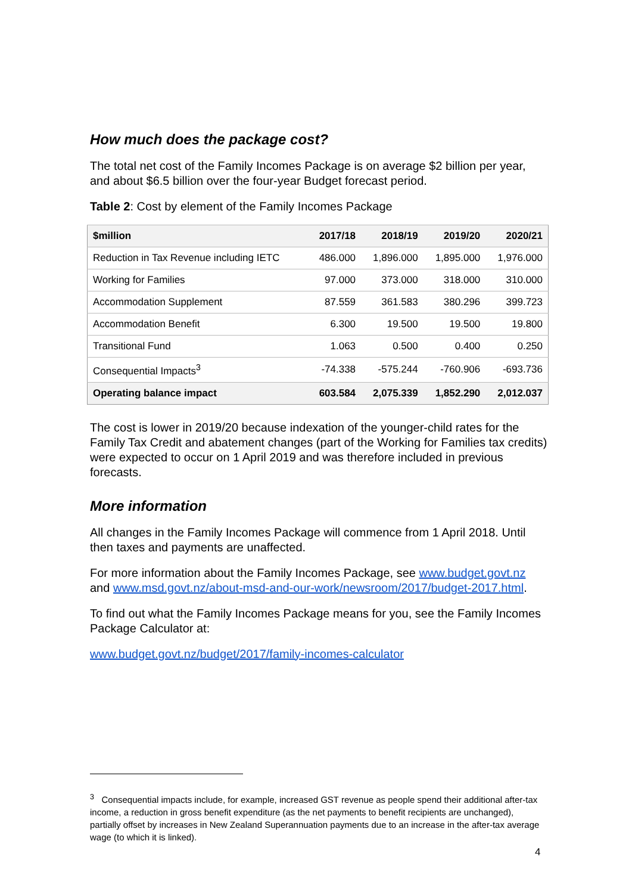How much does the package cost?
The total net cost of the Family Incomes Package is on average $2 billion per year, and about $6.5 billion over the four-year Budget forecast period.
Table 2: Cost by element of the Family Incomes Package
| $million | 2017/18 | 2018/19 | 2019/20 | 2020/21 |
| --- | --- | --- | --- | --- |
| Reduction in Tax Revenue including IETC | 486.000 | 1,896.000 | 1,895.000 | 1,976.000 |
| Working for Families | 97.000 | 373.000 | 318.000 | 310.000 |
| Accommodation Supplement | 87.559 | 361.583 | 380.296 | 399.723 |
| Accommodation Benefit | 6.300 | 19.500 | 19.500 | 19.800 |
| Transitional Fund | 1.063 | 0.500 | 0.400 | 0.250 |
| Consequential Impacts<sup>3</sup> | -74.338 | -575.244 | -760.906 | -693.736 |
| Operating balance impact | 603.584 | 2,075.339 | 1,852.290 | 2,012.037 |
The cost is lower in 2019/20 because indexation of the younger-child rates for the Family Tax Credit and abatement changes (part of the Working for Families tax credits) were expected to occur on 1 April 2019 and was therefore included in previous forecasts.
More information
All changes in the Family Incomes Package will commence from 1 April 2018. Until then taxes and payments are unaffected.
For more information about the Family Incomes Package, see www.budget.govt.nz and www.msd.govt.nz/about-msd-and-our-work/newsroom/2017/budget-2017.html.
To find out what the Family Incomes Package means for you, see the Family Incomes Package Calculator at:
www.budget.govt.nz/budget/2017/family-incomes-calculator
<sup>3</sup> Consequential impacts include, for example, increased GST revenue as people spend their additional after-tax income, a reduction in gross benefit expenditure (as the net payments to benefit recipients are unchanged), partially offset by increases in New Zealand Superannuation payments due to an increase in the after-tax average wage (to which it is linked).
4